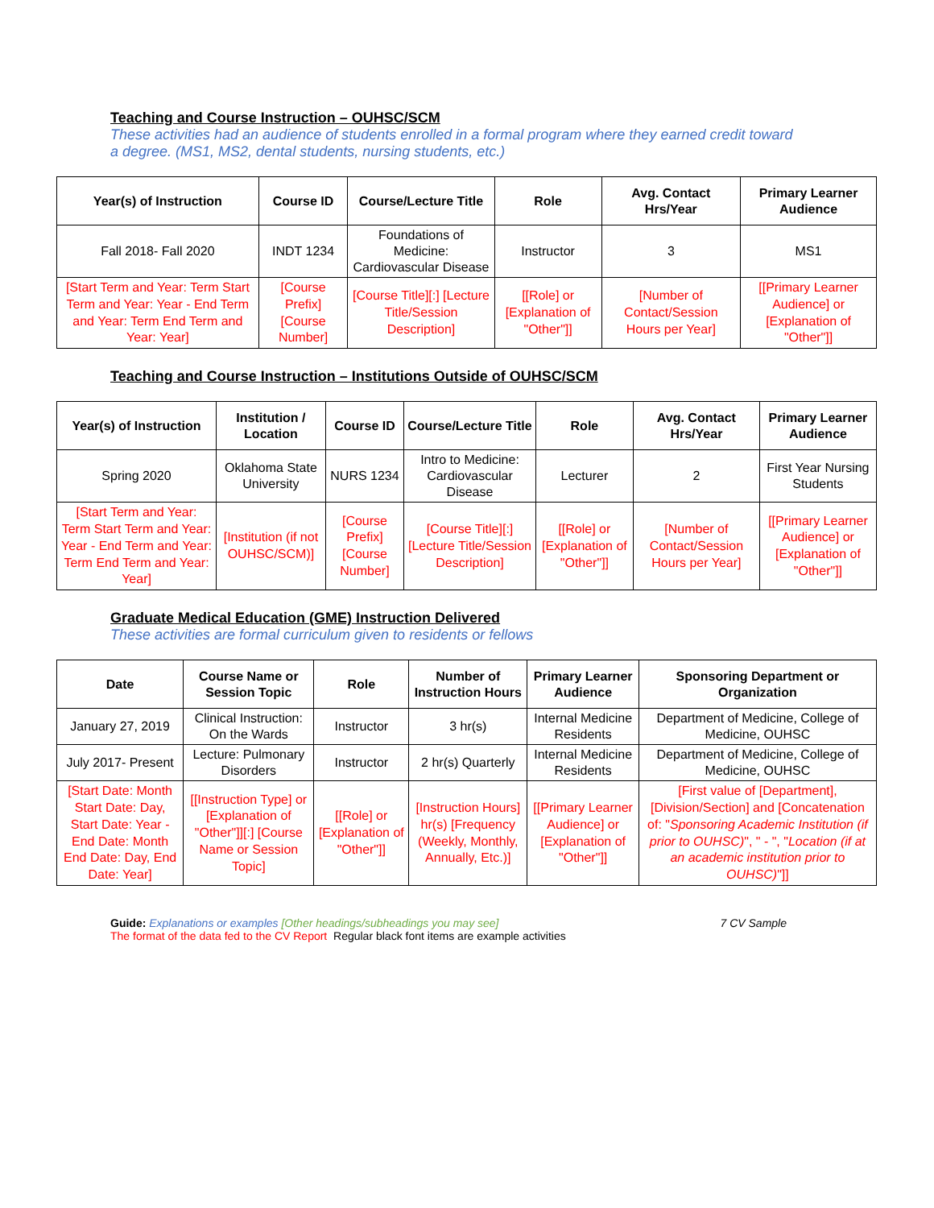Teaching and Course Instruction – OUHSC/SCM
These activities had an audience of students enrolled in a formal program where they earned credit toward a degree. (MS1, MS2, dental students, nursing students, etc.)
| Year(s) of Instruction | Course ID | Course/Lecture Title | Role | Avg. Contact Hrs/Year | Primary Learner Audience |
| --- | --- | --- | --- | --- | --- |
| Fall 2018- Fall 2020 | INDT 1234 | Foundations of Medicine: Cardiovascular Disease | Instructor | 3 | MS1 |
| [Start Term and Year: Term Start Term and Year: Year - End Term and Year: Term End Term and Year: Year] | [Course Prefix] [Course Number] | [Course Title][:] [Lecture Title/Session Description] | [[Role] or [Explanation of "Other"]] | [Number of Contact/Session Hours per Year] | [[Primary Learner Audience] or [Explanation of "Other"]] |
Teaching and Course Instruction – Institutions Outside of OUHSC/SCM
| Year(s) of Instruction | Institution / Location | Course ID | Course/Lecture Title | Role | Avg. Contact Hrs/Year | Primary Learner Audience |
| --- | --- | --- | --- | --- | --- | --- |
| Spring 2020 | Oklahoma State University | NURS 1234 | Intro to Medicine: Cardiovascular Disease | Lecturer | 2 | First Year Nursing Students |
| [Start Term and Year: Term Start Term and Year: Year - End Term and Year: Term End Term and Year: Year] | [Institution (if not OUHSC/SCM)] | [Course Prefix] [Course Number] | [Course Title][:] [Lecture Title/Session Description] | [[Role] or [Explanation of "Other"]] | [Number of Contact/Session Hours per Year] | [[Primary Learner Audience] or [Explanation of "Other"]] |
Graduate Medical Education (GME) Instruction Delivered
These activities are formal curriculum given to residents or fellows
| Date | Course Name or Session Topic | Role | Number of Instruction Hours | Primary Learner Audience | Sponsoring Department or Organization |
| --- | --- | --- | --- | --- | --- |
| January 27, 2019 | Clinical Instruction: On the Wards | Instructor | 3 hr(s) | Internal Medicine Residents | Department of Medicine, College of Medicine, OUHSC |
| July 2017- Present | Lecture: Pulmonary Disorders | Instructor | 2 hr(s) Quarterly | Internal Medicine Residents | Department of Medicine, College of Medicine, OUHSC |
| [Start Date: Month Start Date: Day, Start Date: Year - End Date: Month End Date: Day, End Date: Year] | [[Instruction Type] or [Explanation of "Other"]][:] [Course Name or Session Topic] | [[Role] or [Explanation of "Other"]] | [Instruction Hours] hr(s) [Frequency (Weekly, Monthly, Annually, Etc.)] | [[Primary Learner Audience] or [Explanation of "Other"]] | [First value of [Department], [Division/Section] and [Concatenation of: " Sponsoring Academic Institution (if prior to OUHSC) ", " - ", " Location (if at an academic institution prior to OUHSC) "]] |
Guide: Explanations or examples [Other headings/subheadings you may see]
The format of the data fed to the CV Report Regular black font items are example activities
7 CV Sample